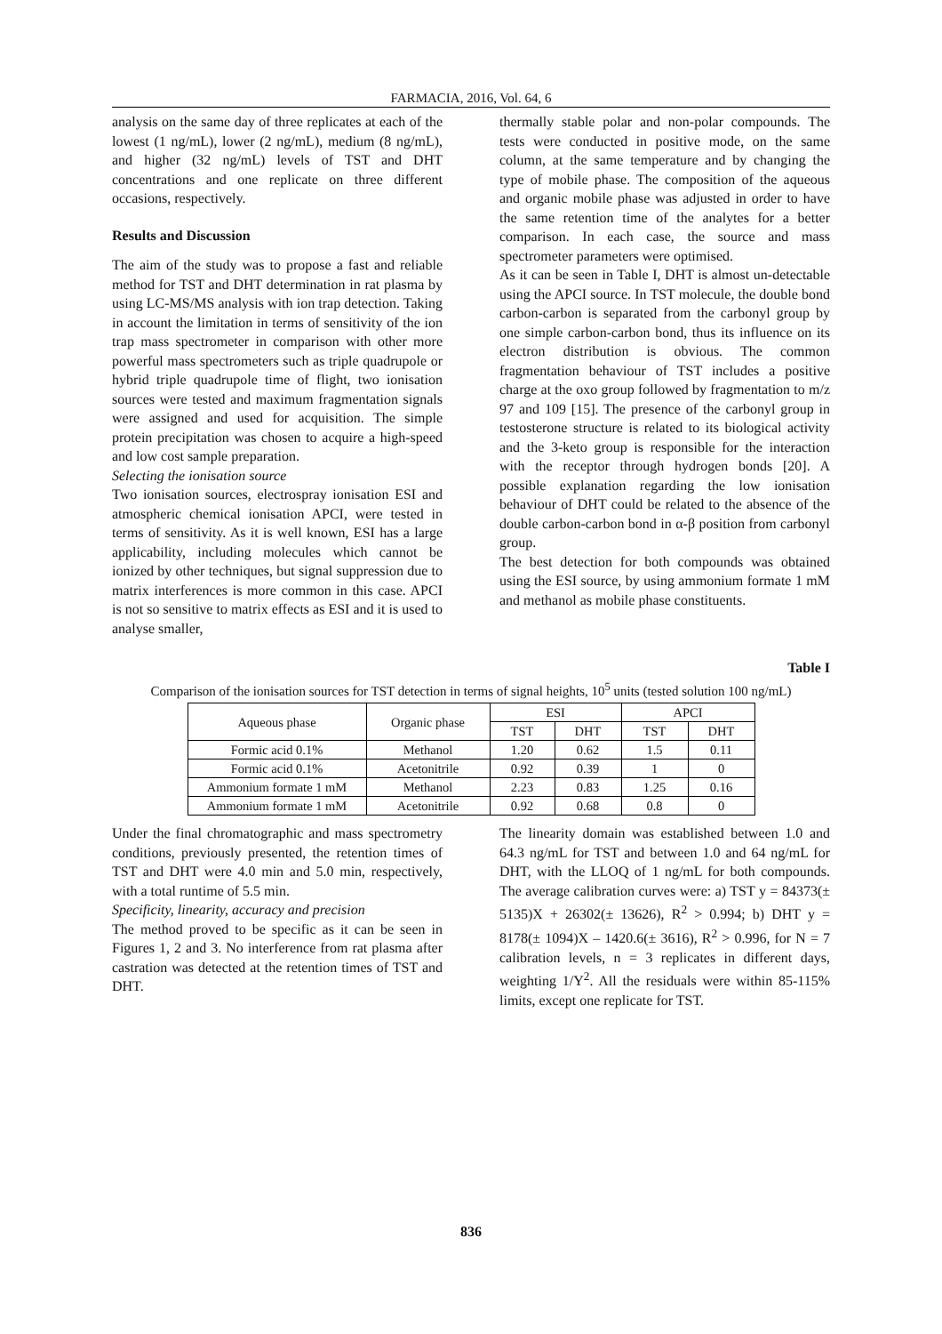FARMACIA, 2016, Vol. 64, 6
analysis on the same day of three replicates at each of the lowest (1 ng/mL), lower (2 ng/mL), medium (8 ng/mL), and higher (32 ng/mL) levels of TST and DHT concentrations and one replicate on three different occasions, respectively.
Results and Discussion
The aim of the study was to propose a fast and reliable method for TST and DHT determination in rat plasma by using LC-MS/MS analysis with ion trap detection. Taking in account the limitation in terms of sensitivity of the ion trap mass spectrometer in comparison with other more powerful mass spectrometers such as triple quadrupole or hybrid triple quadrupole time of flight, two ionisation sources were tested and maximum fragmentation signals were assigned and used for acquisition. The simple protein precipitation was chosen to acquire a high-speed and low cost sample preparation.
Selecting the ionisation source
Two ionisation sources, electrospray ionisation ESI and atmospheric chemical ionisation APCI, were tested in terms of sensitivity. As it is well known, ESI has a large applicability, including molecules which cannot be ionized by other techniques, but signal suppression due to matrix interferences is more common in this case. APCI is not so sensitive to matrix effects as ESI and it is used to analyse smaller,
thermally stable polar and non-polar compounds. The tests were conducted in positive mode, on the same column, at the same temperature and by changing the type of mobile phase. The composition of the aqueous and organic mobile phase was adjusted in order to have the same retention time of the analytes for a better comparison. In each case, the source and mass spectrometer parameters were optimised.
As it can be seen in Table I, DHT is almost un-detectable using the APCI source. In TST molecule, the double bond carbon-carbon is separated from the carbonyl group by one simple carbon-carbon bond, thus its influence on its electron distribution is obvious. The common fragmentation behaviour of TST includes a positive charge at the oxo group followed by fragmentation to m/z 97 and 109 [15]. The presence of the carbonyl group in testosterone structure is related to its biological activity and the 3-keto group is responsible for the interaction with the receptor through hydrogen bonds [20]. A possible explanation regarding the low ionisation behaviour of DHT could be related to the absence of the double carbon-carbon bond in α-β position from carbonyl group.
The best detection for both compounds was obtained using the ESI source, by using ammonium formate 1 mM and methanol as mobile phase constituents.
Table I
Comparison of the ionisation sources for TST detection in terms of signal heights, 10<sup>5</sup> units (tested solution 100 ng/mL)
| Aqueous phase | Organic phase | ESI | | APCI | |
| --- | --- | --- | --- | --- | --- |
| | | TST | DHT | TST | DHT |
| Formic acid 0.1% | Methanol | 1.20 | 0.62 | 1.5 | 0.11 |
| Formic acid 0.1% | Acetonitrile | 0.92 | 0.39 | 1 | 0 |
| Ammonium formate 1 mM | Methanol | 2.23 | 0.83 | 1.25 | 0.16 |
| Ammonium formate 1 mM | Acetonitrile | 0.92 | 0.68 | 0.8 | 0 |
Under the final chromatographic and mass spectrometry conditions, previously presented, the retention times of TST and DHT were 4.0 min and 5.0 min, respectively, with a total runtime of 5.5 min.
Specificity, linearity, accuracy and precision
The method proved to be specific as it can be seen in Figures 1, 2 and 3. No interference from rat plasma after castration was detected at the retention times of TST and DHT.
The linearity domain was established between 1.0 and 64.3 ng/mL for TST and between 1.0 and 64 ng/mL for DHT, with the LLOQ of 1 ng/mL for both compounds. The average calibration curves were: a) TST y = 84373(± 5135)X + 26302(± 13626), R<sup>2</sup> > 0.994; b) DHT y = 8178(± 1094)X – 1420.6(± 3616), R<sup>2</sup> > 0.996, for N = 7 calibration levels, n = 3 replicates in different days, weighting 1/Y<sup>2</sup>. All the residuals were within 85-115% limits, except one replicate for TST.
836